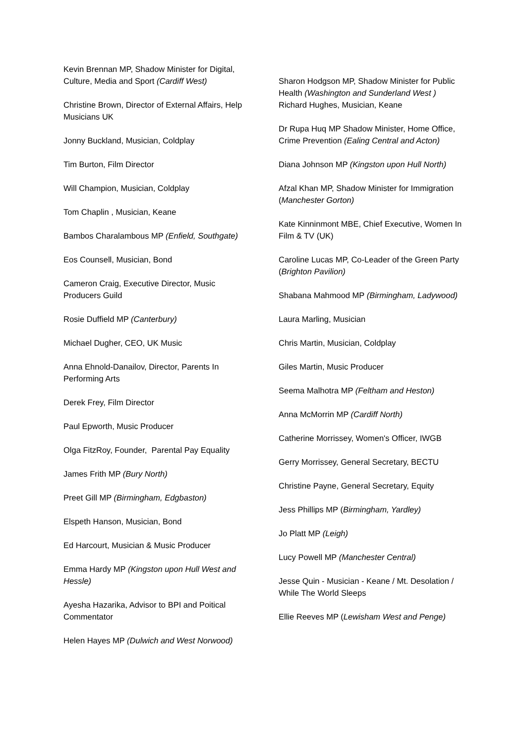Kevin Brennan MP, Shadow Minister for Digital, Culture, Media and Sport (Cardiff West)
Christine Brown, Director of External Affairs, Help Musicians UK
Jonny Buckland, Musician, Coldplay
Tim Burton, Film Director
Will Champion, Musician, Coldplay
Tom Chaplin , Musician, Keane
Bambos Charalambous MP (Enfield, Southgate)
Eos Counsell, Musician, Bond
Cameron Craig, Executive Director, Music Producers Guild
Rosie Duffield MP (Canterbury)
Michael Dugher, CEO, UK Music
Anna Ehnold-Danailov, Director, Parents In Performing Arts
Derek Frey, Film Director
Paul Epworth, Music Producer
Olga FitzRoy, Founder, Parental Pay Equality
James Frith MP (Bury North)
Preet Gill MP (Birmingham, Edgbaston)
Elspeth Hanson, Musician, Bond
Ed Harcourt, Musician & Music Producer
Emma Hardy MP (Kingston upon Hull West and Hessle)
Ayesha Hazarika, Advisor to BPI and Poitical Commentator
Helen Hayes MP (Dulwich and West Norwood)
Sharon Hodgson MP, Shadow Minister for Public Health (Washington and Sunderland West )
Richard Hughes, Musician, Keane
Dr Rupa Huq MP Shadow Minister, Home Office, Crime Prevention (Ealing Central and Acton)
Diana Johnson MP (Kingston upon Hull North)
Afzal Khan MP, Shadow Minister for Immigration (Manchester Gorton)
Kate Kinninmont MBE, Chief Executive, Women In Film & TV (UK)
Caroline Lucas MP, Co-Leader of the Green Party (Brighton Pavilion)
Shabana Mahmood MP (Birmingham, Ladywood)
Laura Marling, Musician
Chris Martin, Musician, Coldplay
Giles Martin, Music Producer
Seema Malhotra MP (Feltham and Heston)
Anna McMorrin MP (Cardiff North)
Catherine Morrissey, Women's Officer, IWGB
Gerry Morrissey, General Secretary, BECTU
Christine Payne, General Secretary, Equity
Jess Phillips MP (Birmingham, Yardley)
Jo Platt MP (Leigh)
Lucy Powell MP (Manchester Central)
Jesse Quin - Musician - Keane / Mt. Desolation / While The World Sleeps
Ellie Reeves MP (Lewisham West and Penge)